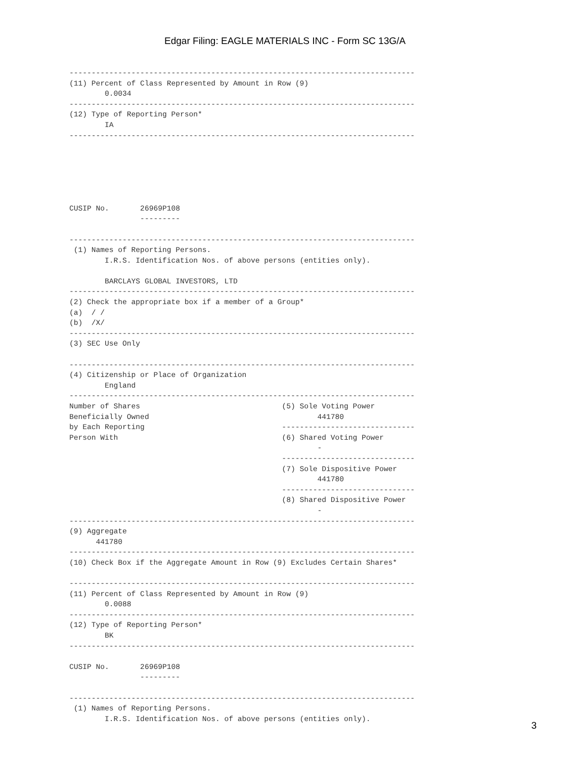Edgar Filing: EAGLE MATERIALS INC - Form SC 13G/A
------------------------------------------------------------------------------
(11) Percent of Class Represented by Amount in Row (9)
        0.0034
------------------------------------------------------------------------------
(12) Type of Reporting Person*
        IA
------------------------------------------------------------------------------




     

CUSIP No.       26969P108
                ---------

------------------------------------------------------------------------------
 (1) Names of Reporting Persons.
        I.R.S. Identification Nos. of above persons (entities only).

        BARCLAYS GLOBAL INVESTORS, LTD
------------------------------------------------------------------------------
(2) Check the appropriate box if a member of a Group*
(a)  / /
(b)  /X/
------------------------------------------------------------------------------
(3) SEC Use Only

------------------------------------------------------------------------------
(4) Citizenship or Place of Organization
        England
------------------------------------------------------------------------------
Number of Shares                                (5) Sole Voting Power
Beneficially Owned                                      441780
by Each Reporting                               ------------------------------
Person With                                     (6) Shared Voting Power
                                                        -
                                                ------------------------------
                                                (7) Sole Dispositive Power
                                                        441780
                                                ------------------------------
                                                (8) Shared Dispositive Power
                                                        -
------------------------------------------------------------------------------
(9) Aggregate
      441780
------------------------------------------------------------------------------
(10) Check Box if the Aggregate Amount in Row (9) Excludes Certain Shares*

------------------------------------------------------------------------------
(11) Percent of Class Represented by Amount in Row (9)
        0.0088
------------------------------------------------------------------------------
(12) Type of Reporting Person*
        BK
------------------------------------------------------------------------------

CUSIP No.       26969P108
                ---------

------------------------------------------------------------------------------
 (1) Names of Reporting Persons.
        I.R.S. Identification Nos. of above persons (entities only).
3